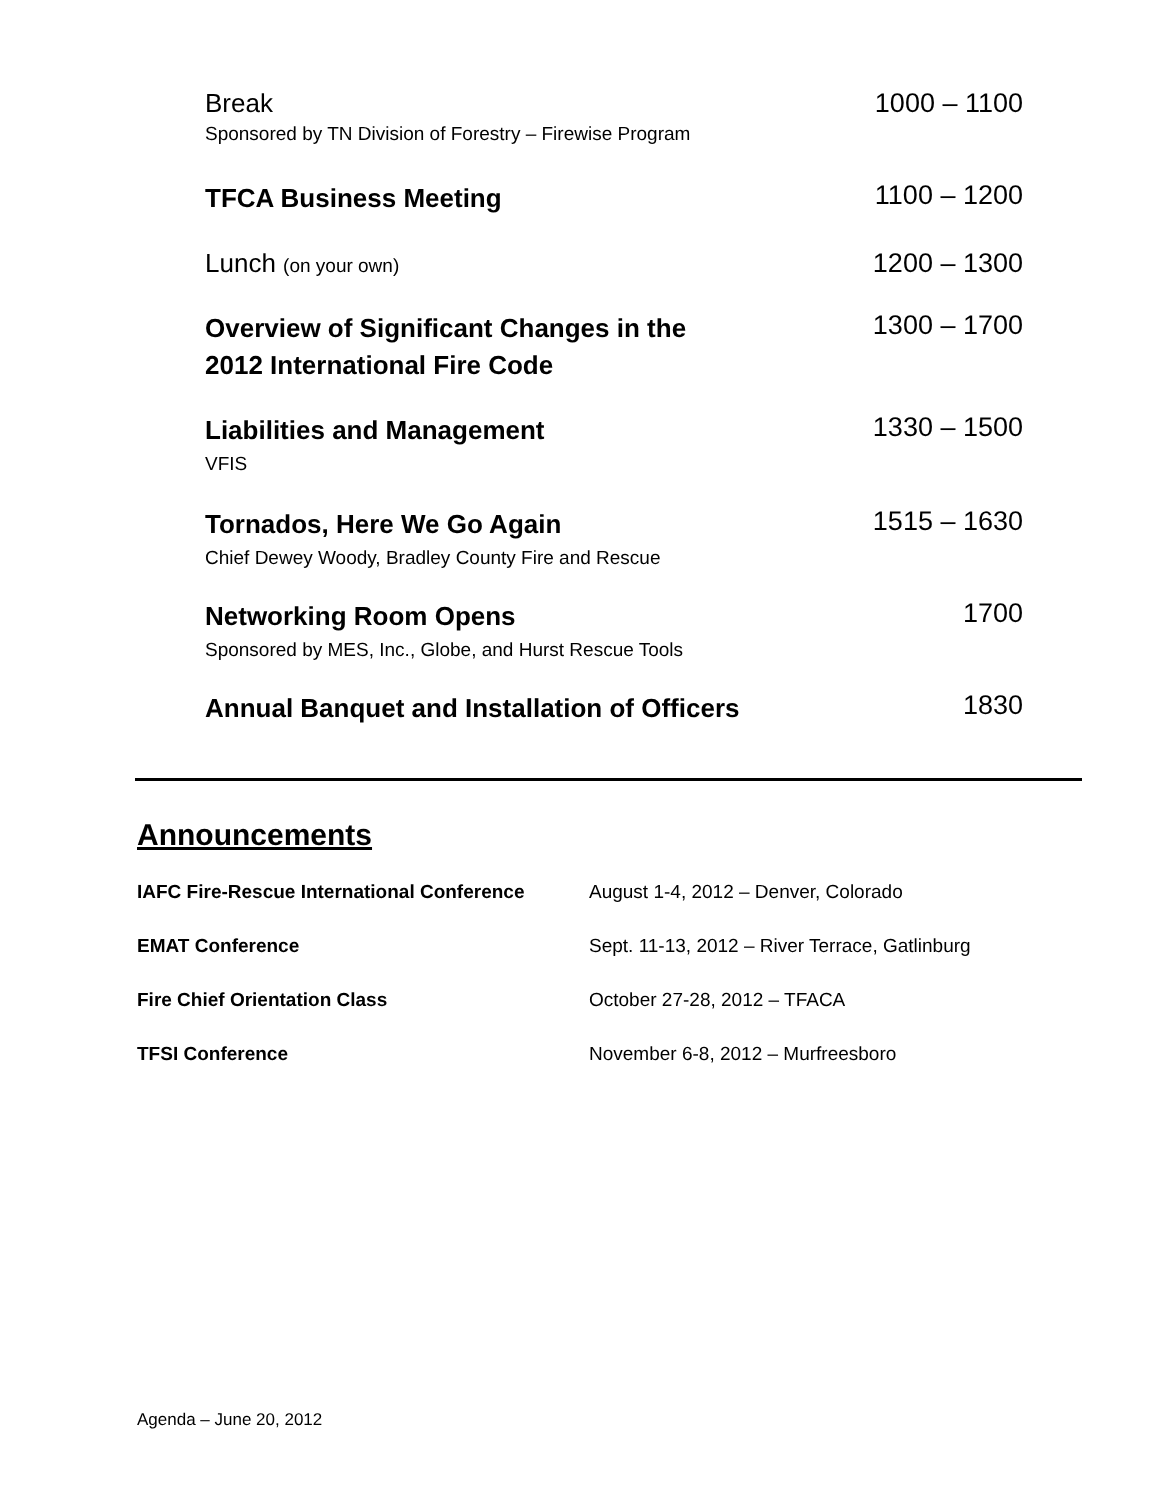Break
Sponsored by TN Division of Forestry – Firewise Program
1000 – 1100
TFCA Business Meeting
1100 – 1200
Lunch (on your own)
1200 – 1300
Overview of Significant Changes in the
2012 International Fire Code
1300 – 1700
Liabilities and Management
VFIS
1330 – 1500
Tornados, Here We Go Again
Chief Dewey Woody, Bradley County Fire and Rescue
1515 – 1630
Networking Room Opens
Sponsored by MES, Inc., Globe, and Hurst Rescue Tools
1700
Annual Banquet and Installation of Officers
1830
Announcements
| IAFC Fire-Rescue International Conference | August 1-4, 2012 – Denver, Colorado |
| EMAT Conference | Sept. 11-13, 2012 – River Terrace, Gatlinburg |
| Fire Chief Orientation Class | October 27-28, 2012 – TFACA |
| TFSI Conference | November 6-8, 2012 – Murfreesboro |
Agenda – June 20, 2012